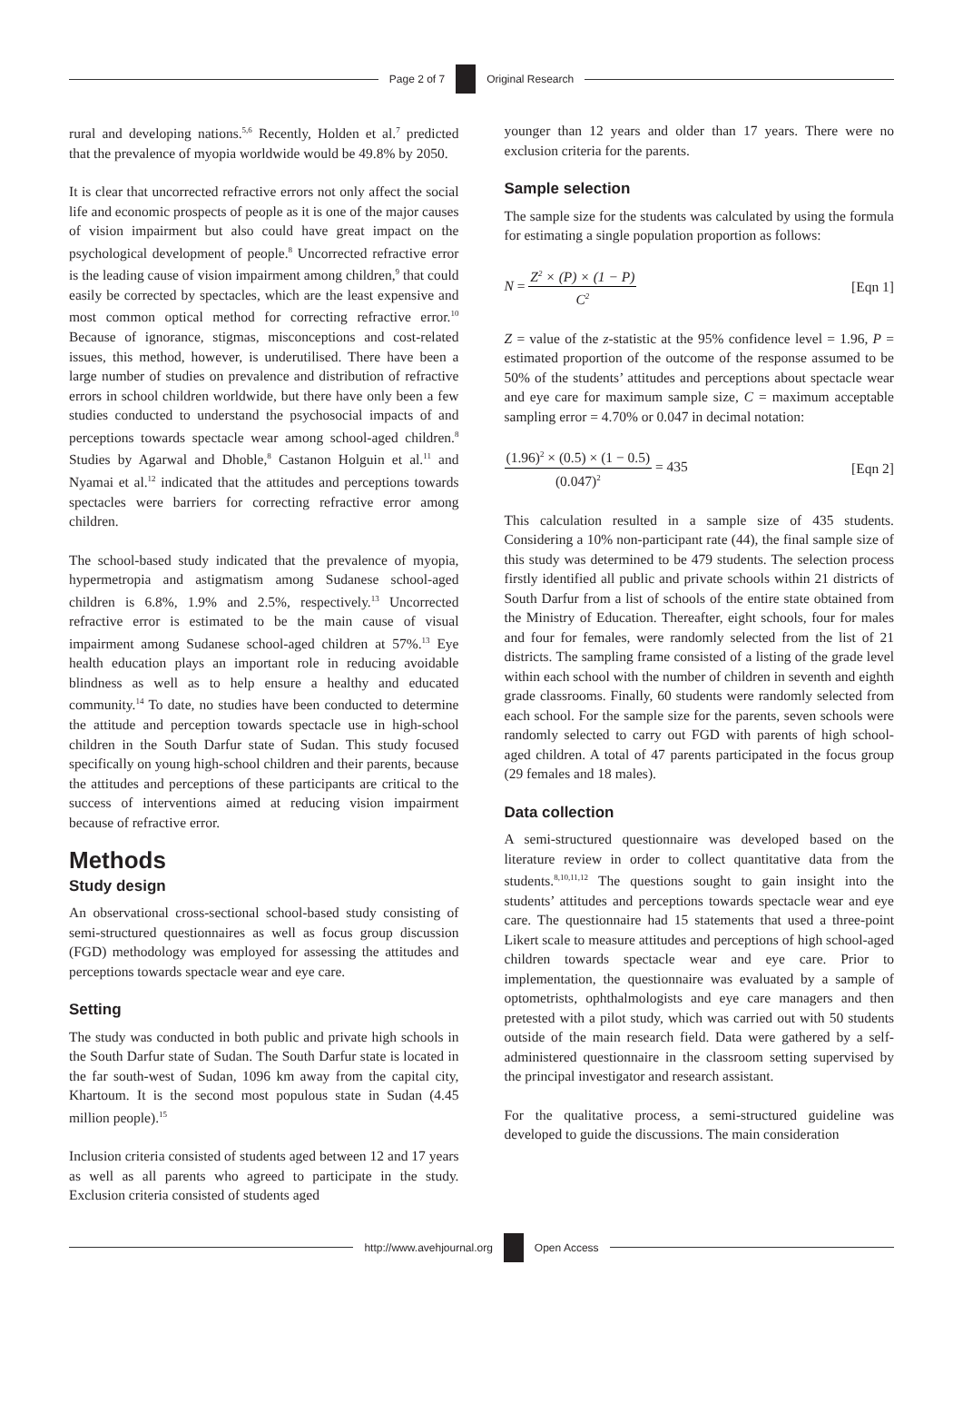Page 2 of 7 Original Research
rural and developing nations.<sup>5,6</sup> Recently, Holden et al.<sup>7</sup> predicted that the prevalence of myopia worldwide would be 49.8% by 2050.
It is clear that uncorrected refractive errors not only affect the social life and economic prospects of people as it is one of the major causes of vision impairment but also could have great impact on the psychological development of people.<sup>8</sup> Uncorrected refractive error is the leading cause of vision impairment among children,<sup>9</sup> that could easily be corrected by spectacles, which are the least expensive and most common optical method for correcting refractive error.<sup>10</sup> Because of ignorance, stigmas, misconceptions and cost-related issues, this method, however, is underutilised. There have been a large number of studies on prevalence and distribution of refractive errors in school children worldwide, but there have only been a few studies conducted to understand the psychosocial impacts of and perceptions towards spectacle wear among school-aged children.<sup>8</sup> Studies by Agarwal and Dhoble,<sup>8</sup> Castanon Holguin et al.<sup>11</sup> and Nyamai et al.<sup>12</sup> indicated that the attitudes and perceptions towards spectacles were barriers for correcting refractive error among children.
The school-based study indicated that the prevalence of myopia, hypermetropia and astigmatism among Sudanese school-aged children is 6.8%, 1.9% and 2.5%, respectively.<sup>13</sup> Uncorrected refractive error is estimated to be the main cause of visual impairment among Sudanese school-aged children at 57%.<sup>13</sup> Eye health education plays an important role in reducing avoidable blindness as well as to help ensure a healthy and educated community.<sup>14</sup> To date, no studies have been conducted to determine the attitude and perception towards spectacle use in high-school children in the South Darfur state of Sudan. This study focused specifically on young high-school children and their parents, because the attitudes and perceptions of these participants are critical to the success of interventions aimed at reducing vision impairment because of refractive error.
Methods
Study design
An observational cross-sectional school-based study consisting of semi-structured questionnaires as well as focus group discussion (FGD) methodology was employed for assessing the attitudes and perceptions towards spectacle wear and eye care.
Setting
The study was conducted in both public and private high schools in the South Darfur state of Sudan. The South Darfur state is located in the far south-west of Sudan, 1096 km away from the capital city, Khartoum. It is the second most populous state in Sudan (4.45 million people).<sup>15</sup>
Inclusion criteria consisted of students aged between 12 and 17 years as well as all parents who agreed to participate in the study. Exclusion criteria consisted of students aged
younger than 12 years and older than 17 years. There were no exclusion criteria for the parents.
Sample selection
The sample size for the students was calculated by using the formula for estimating a single population proportion as follows:
N = Z<sup>2</sup> × (P) × (1 − P) C<sup>2</sup> [Eqn 1]
Z = value of the z-statistic at the 95% confidence level = 1.96, P = estimated proportion of the outcome of the response assumed to be 50% of the students’ attitudes and perceptions about spectacle wear and eye care for maximum sample size, C = maximum acceptable sampling error = 4.70% or 0.047 in decimal notation:
(1.96)<sup>2</sup> × (0.5) × (1 − 0.5) (0.047)<sup>2</sup> = 435 [Eqn 2]
This calculation resulted in a sample size of 435 students. Considering a 10% non-participant rate (44), the final sample size of this study was determined to be 479 students. The selection process firstly identified all public and private schools within 21 districts of South Darfur from a list of schools of the entire state obtained from the Ministry of Education. Thereafter, eight schools, four for males and four for females, were randomly selected from the list of 21 districts. The sampling frame consisted of a listing of the grade level within each school with the number of children in seventh and eighth grade classrooms. Finally, 60 students were randomly selected from each school. For the sample size for the parents, seven schools were randomly selected to carry out FGD with parents of high school-aged children. A total of 47 parents participated in the focus group (29 females and 18 males).
Data collection
A semi-structured questionnaire was developed based on the literature review in order to collect quantitative data from the students.<sup>8,10,11,12</sup> The questions sought to gain insight into the students’ attitudes and perceptions towards spectacle wear and eye care. The questionnaire had 15 statements that used a three-point Likert scale to measure attitudes and perceptions of high school-aged children towards spectacle wear and eye care. Prior to implementation, the questionnaire was evaluated by a sample of optometrists, ophthalmologists and eye care managers and then pretested with a pilot study, which was carried out with 50 students outside of the main research field. Data were gathered by a self-administered questionnaire in the classroom setting supervised by the principal investigator and research assistant.
For the qualitative process, a semi-structured guideline was developed to guide the discussions. The main consideration
http://www.avehjournal.org Open Access